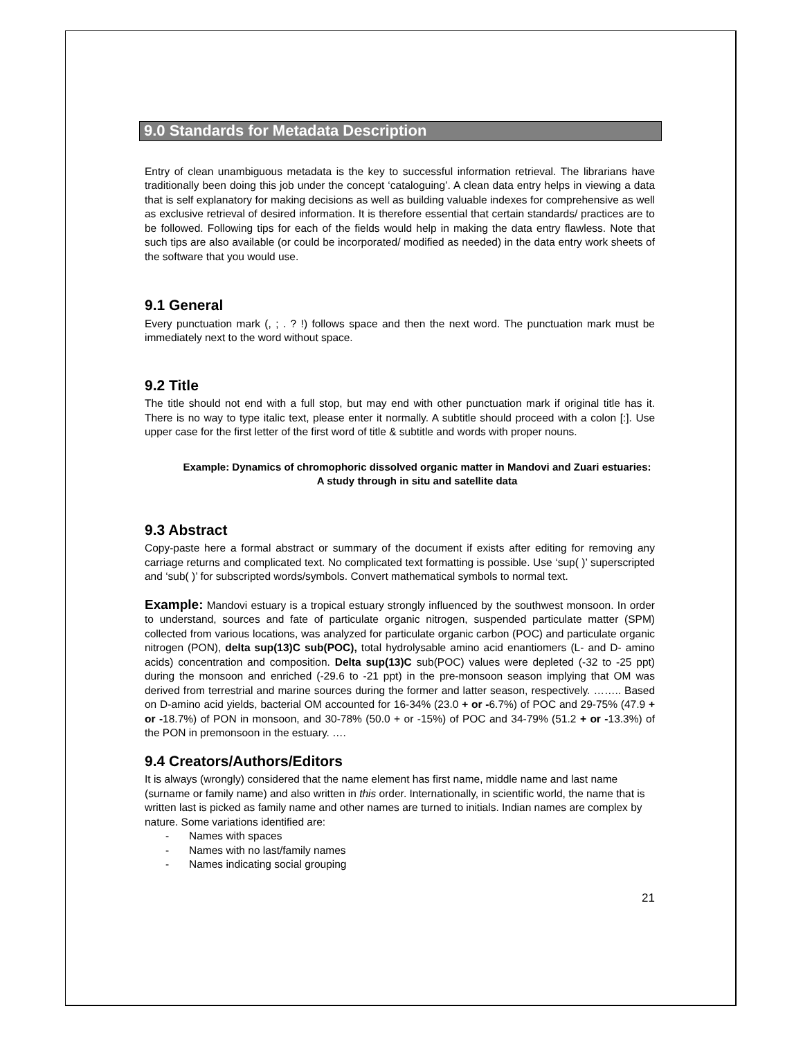9.0 Standards for Metadata Description
Entry of clean unambiguous metadata is the key to successful information retrieval. The librarians have traditionally been doing this job under the concept ‘cataloguing’. A clean data entry helps in viewing a data that is self explanatory for making decisions as well as building valuable indexes for comprehensive as well as exclusive retrieval of desired information. It is therefore essential that certain standards/ practices are to be followed. Following tips for each of the fields would help in making the data entry flawless. Note that such tips are also available (or could be incorporated/ modified as needed) in the data entry work sheets of the software that you would use.
9.1 General
Every punctuation mark (, ; . ? !) follows space and then the next word. The punctuation mark must be immediately next to the word without space.
9.2 Title
The title should not end with a full stop, but may end with other punctuation mark if original title has it. There is no way to type italic text, please enter it normally. A subtitle should proceed with a colon [:]. Use upper case for the first letter of the first word of title & subtitle and words with proper nouns.
Example: Dynamics of chromophoric dissolved organic matter in Mandovi and Zuari estuaries: A study through in situ and satellite data
9.3 Abstract
Copy-paste here a formal abstract or summary of the document if exists after editing for removing any carriage returns and complicated text. No complicated text formatting is possible. Use ‘sup( )’ superscripted and ‘sub( )’ for subscripted words/symbols. Convert mathematical symbols to normal text.
Example: Mandovi estuary is a tropical estuary strongly influenced by the southwest monsoon. In order to understand, sources and fate of particulate organic nitrogen, suspended particulate matter (SPM) collected from various locations, was analyzed for particulate organic carbon (POC) and particulate organic nitrogen (PON), delta sup(13)C sub(POC), total hydrolysable amino acid enantiomers (L- and D- amino acids) concentration and composition. Delta sup(13)C sub(POC) values were depleted (-32 to -25 ppt) during the monsoon and enriched (-29.6 to -21 ppt) in the pre-monsoon season implying that OM was derived from terrestrial and marine sources during the former and latter season, respectively. …….. Based on D-amino acid yields, bacterial OM accounted for 16-34% (23.0 + or -6.7%) of POC and 29-75% (47.9 + or -18.7%) of PON in monsoon, and 30-78% (50.0 + or -15%) of POC and 34-79% (51.2 + or -13.3%) of the PON in premonsoon in the estuary. ….
9.4 Creators/Authors/Editors
It is always (wrongly) considered that the name element has first name, middle name and last name (surname or family name) and also written in this order. Internationally, in scientific world, the name that is written last is picked as family name and other names are turned to initials. Indian names are complex by nature. Some variations identified are:
- Names with spaces
- Names with no last/family names
- Names indicating social grouping
21